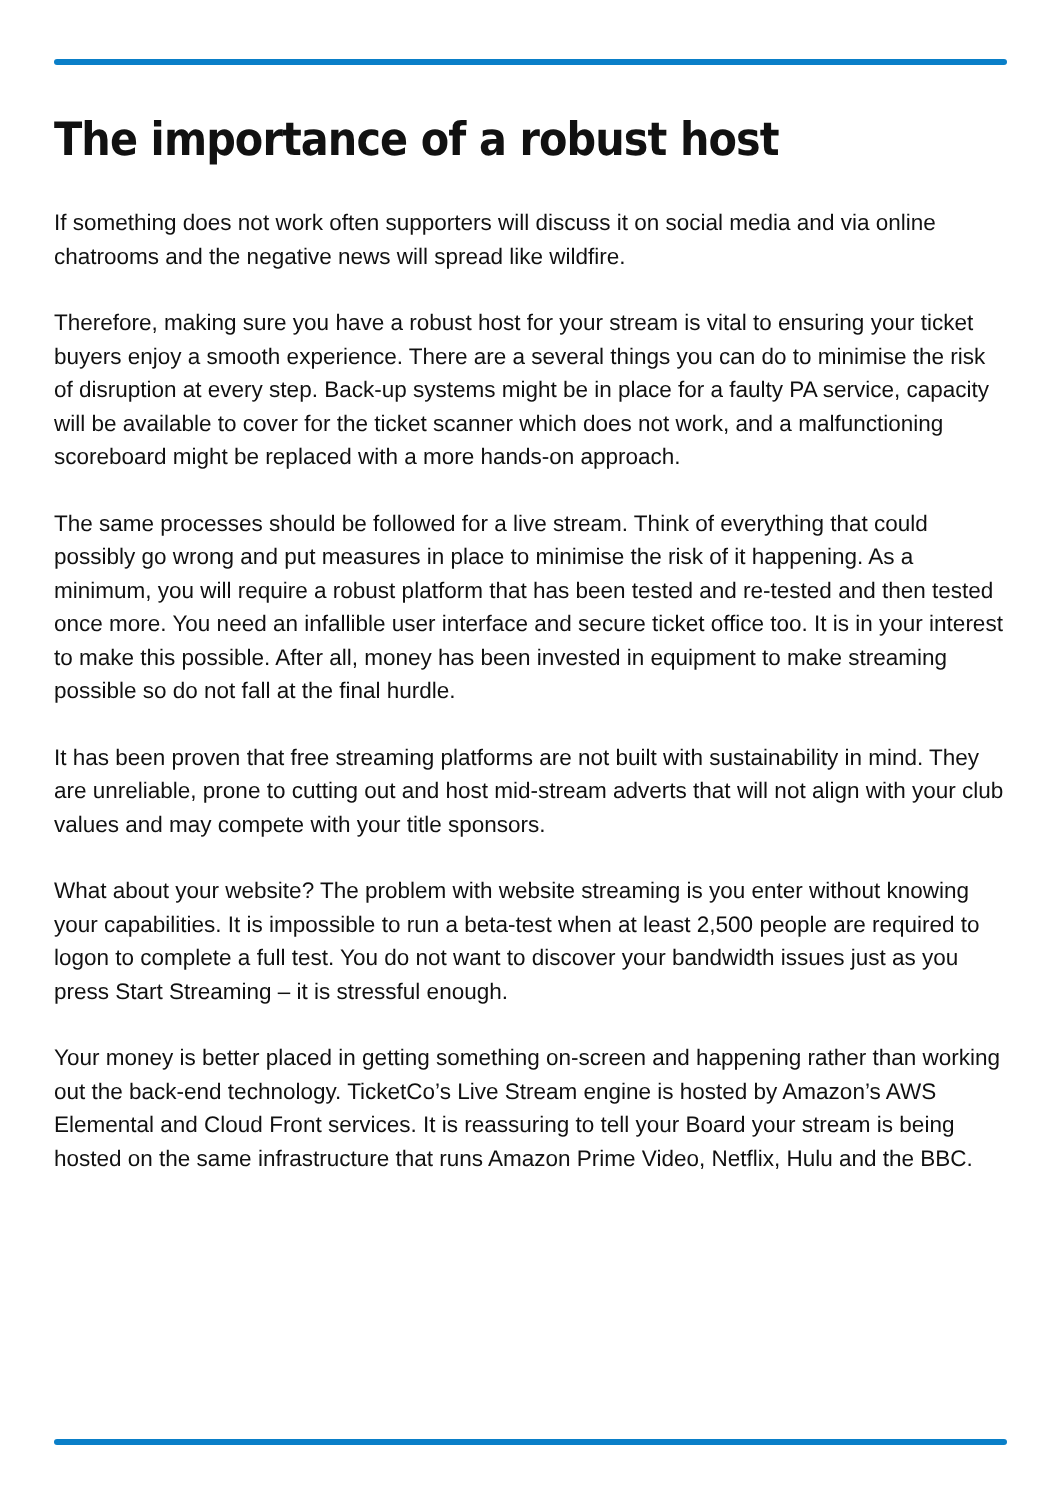The importance of a robust host
If something does not work often supporters will discuss it on social media and via online chatrooms and the negative news will spread like wildfire.
Therefore, making sure you have a robust host for your stream is vital to ensuring your ticket buyers enjoy a smooth experience. There are a several things you can do to minimise the risk of disruption at every step. Back-up systems might be in place for a faulty PA service, capacity will be available to cover for the ticket scanner which does not work, and a malfunctioning scoreboard might be replaced with a more hands-on approach.
The same processes should be followed for a live stream. Think of everything that could possibly go wrong and put measures in place to minimise the risk of it happening. As a minimum, you will require a robust platform that has been tested and re-tested and then tested once more. You need an infallible user interface and secure ticket office too. It is in your interest to make this possible. After all, money has been invested in equipment to make streaming possible so do not fall at the final hurdle.
It has been proven that free streaming platforms are not built with sustainability in mind. They are unreliable, prone to cutting out and host mid-stream adverts that will not align with your club values and may compete with your title sponsors.
What about your website? The problem with website streaming is you enter without knowing your capabilities. It is impossible to run a beta-test when at least 2,500 people are required to logon to complete a full test. You do not want to discover your bandwidth issues just as you press Start Streaming – it is stressful enough.
Your money is better placed in getting something on-screen and happening rather than working out the back-end technology. TicketCo’s Live Stream engine is hosted by Amazon’s AWS Elemental and Cloud Front services. It is reassuring to tell your Board your stream is being hosted on the same infrastructure that runs Amazon Prime Video, Netflix, Hulu and the BBC.